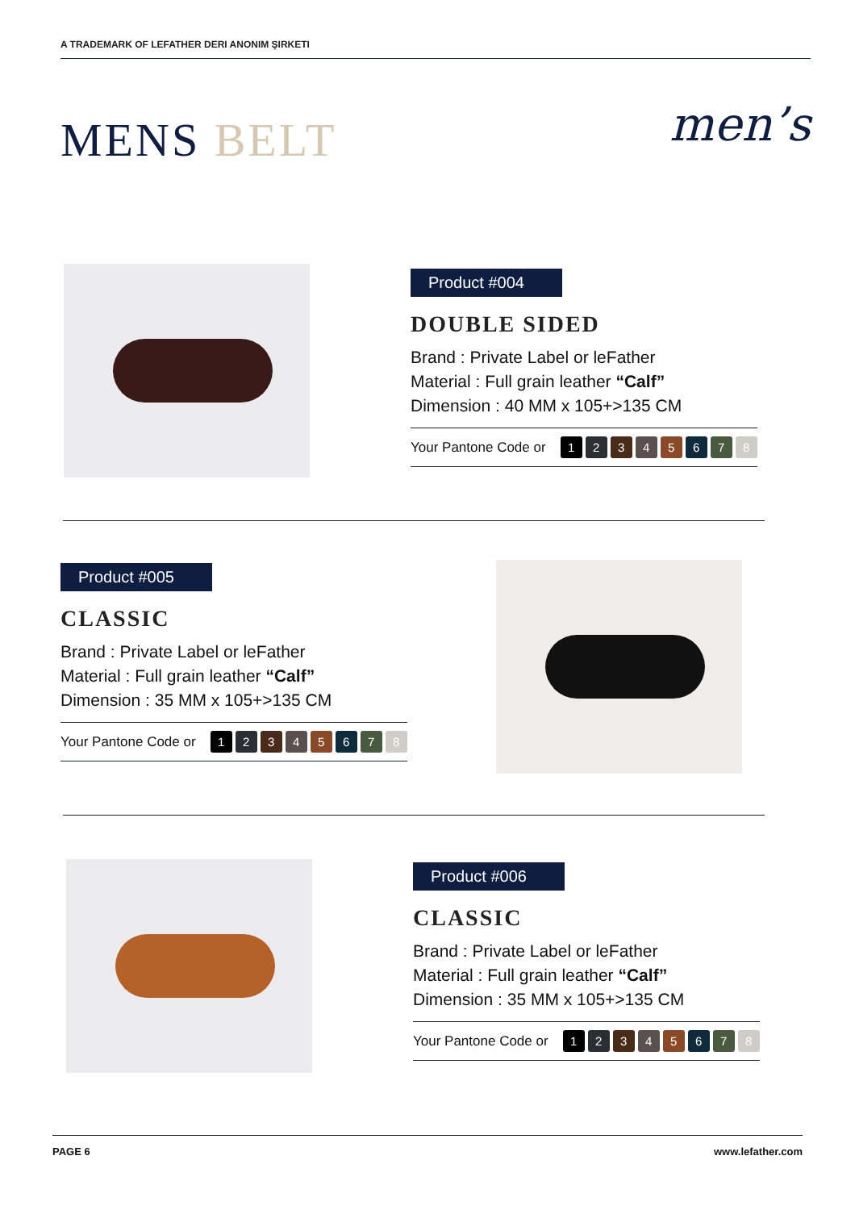A TRADEMARK OF LEFATHER DERI ANONIM ŞIRKETI
MENS BELT men’s
Product #004
DOUBLE SIDED
Brand : Private Label or leFather
Material : Full grain leather “Calf”
Dimension : 40 MM x 105+>135 CM
Your Pantone Code or 12345678
Product #005
CLASSIC
Brand : Private Label or leFather
Material : Full grain leather “Calf”
Dimension : 35 MM x 105+>135 CM
Your Pantone Code or 12345678
Product #006
CLASSIC
Brand : Private Label or leFather
Material : Full grain leather “Calf”
Dimension : 35 MM x 105+>135 CM
Your Pantone Code or 12345678
PAGE 6 www.lefather.com